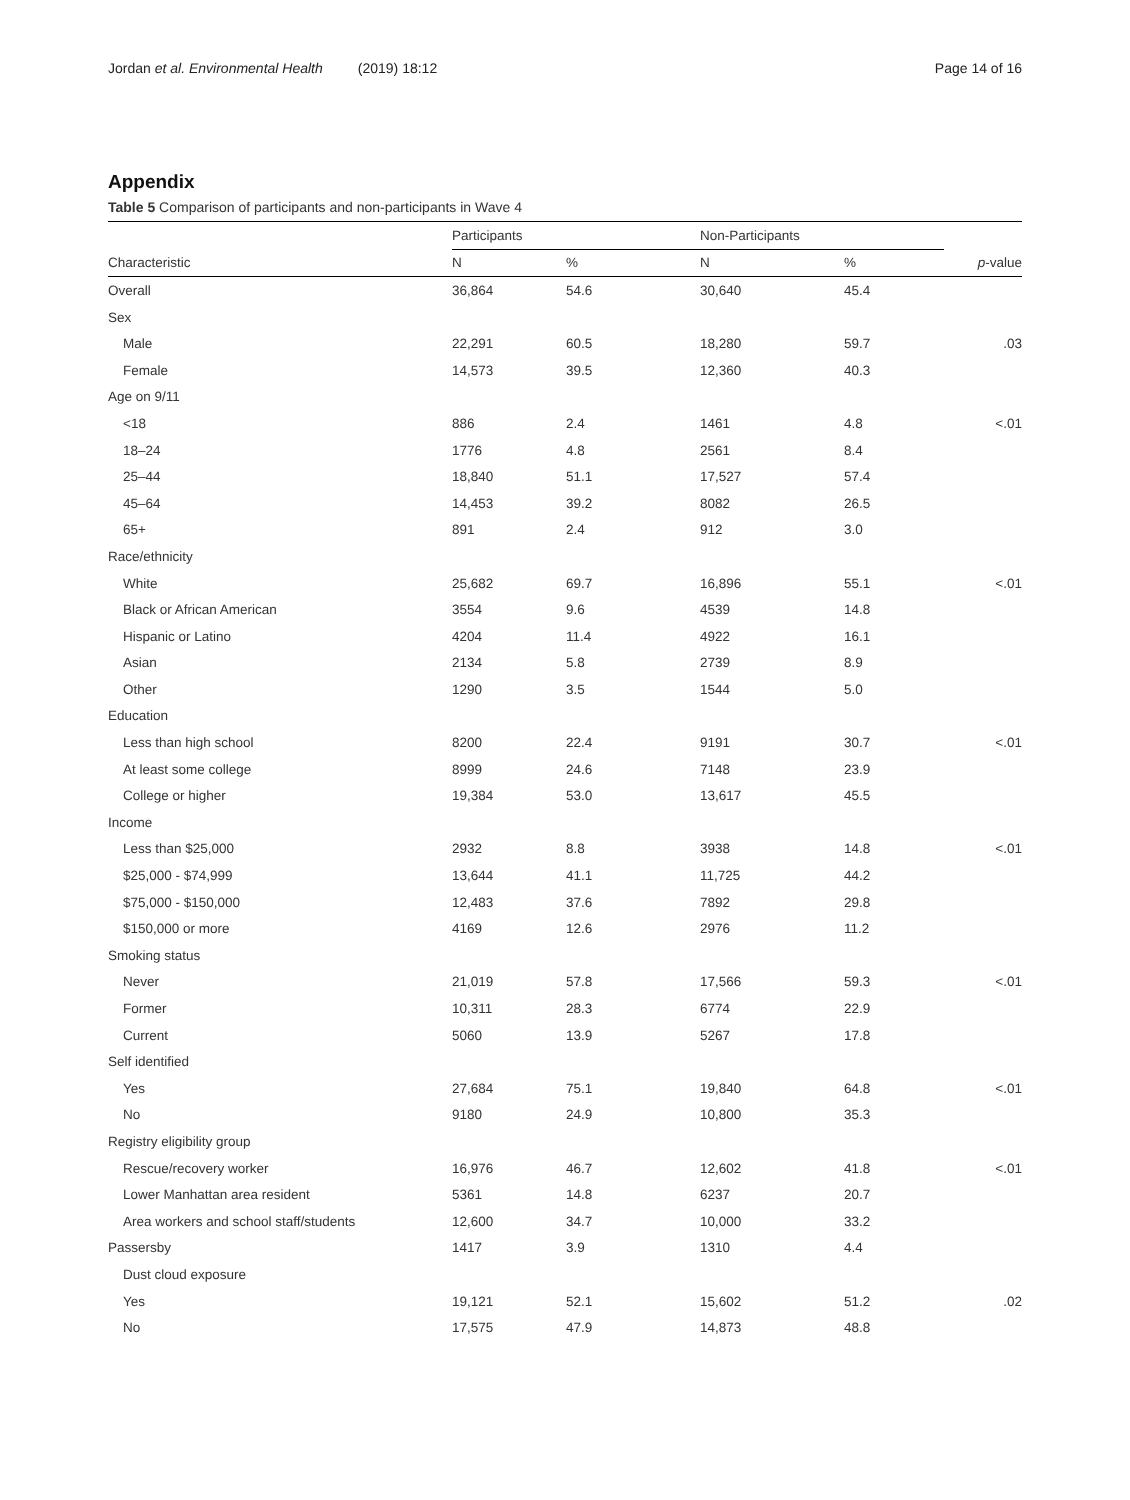Jordan et al. Environmental Health (2019) 18:12 Page 14 of 16
Appendix
Table 5 Comparison of participants and non-participants in Wave 4
| | Participants | | Non-Participants | | |
| --- | --- | --- | --- | --- | --- |
| Characteristic | N | % | N | % | p -value |
| Overall | 36,864 | 54.6 | 30,640 | 45.4 | |
| Sex | | | | | |
| Male | 22,291 | 60.5 | 18,280 | 59.7 | .03 |
| Female | 14,573 | 39.5 | 12,360 | 40.3 | |
| Age on 9/11 | | | | | |
| <18 | 886 | 2.4 | 1461 | 4.8 | <.01 |
| 18–24 | 1776 | 4.8 | 2561 | 8.4 | |
| 25–44 | 18,840 | 51.1 | 17,527 | 57.4 | |
| 45–64 | 14,453 | 39.2 | 8082 | 26.5 | |
| 65+ | 891 | 2.4 | 912 | 3.0 | |
| Race/ethnicity | | | | | |
| White | 25,682 | 69.7 | 16,896 | 55.1 | <.01 |
| Black or African American | 3554 | 9.6 | 4539 | 14.8 | |
| Hispanic or Latino | 4204 | 11.4 | 4922 | 16.1 | |
| Asian | 2134 | 5.8 | 2739 | 8.9 | |
| Other | 1290 | 3.5 | 1544 | 5.0 | |
| Education | | | | | |
| Less than high school | 8200 | 22.4 | 9191 | 30.7 | <.01 |
| At least some college | 8999 | 24.6 | 7148 | 23.9 | |
| College or higher | 19,384 | 53.0 | 13,617 | 45.5 | |
| Income | | | | | |
| Less than $25,000 | 2932 | 8.8 | 3938 | 14.8 | <.01 |
| $25,000 - $74,999 | 13,644 | 41.1 | 11,725 | 44.2 | |
| $75,000 - $150,000 | 12,483 | 37.6 | 7892 | 29.8 | |
| $150,000 or more | 4169 | 12.6 | 2976 | 11.2 | |
| Smoking status | | | | | |
| Never | 21,019 | 57.8 | 17,566 | 59.3 | <.01 |
| Former | 10,311 | 28.3 | 6774 | 22.9 | |
| Current | 5060 | 13.9 | 5267 | 17.8 | |
| Self identified | | | | | |
| Yes | 27,684 | 75.1 | 19,840 | 64.8 | <.01 |
| No | 9180 | 24.9 | 10,800 | 35.3 | |
| Registry eligibility group | | | | | |
| Rescue/recovery worker | 16,976 | 46.7 | 12,602 | 41.8 | <.01 |
| Lower Manhattan area resident | 5361 | 14.8 | 6237 | 20.7 | |
| Area workers and school staff/students | 12,600 | 34.7 | 10,000 | 33.2 | |
| Passersby | 1417 | 3.9 | 1310 | 4.4 | |
| Dust cloud exposure | | | | | |
| Yes | 19,121 | 52.1 | 15,602 | 51.2 | .02 |
| No | 17,575 | 47.9 | 14,873 | 48.8 | |